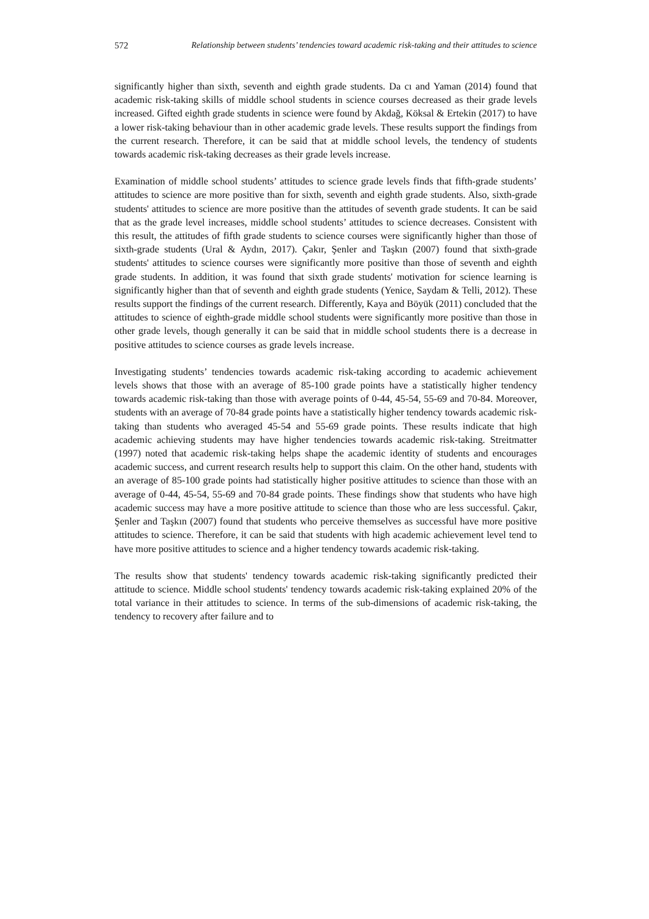572 Relationship between students’ tendencies toward academic risk-taking and their attitudes to science
significantly higher than sixth, seventh and eighth grade students. Da cı and Yaman (2014) found that academic risk-taking skills of middle school students in science courses decreased as their grade levels increased. Gifted eighth grade students in science were found by Akdağ, Köksal & Ertekin (2017) to have a lower risk-taking behaviour than in other academic grade levels. These results support the findings from the current research. Therefore, it can be said that at middle school levels, the tendency of students towards academic risk-taking decreases as their grade levels increase.
Examination of middle school students’ attitudes to science grade levels finds that fifth-grade students’ attitudes to science are more positive than for sixth, seventh and eighth grade students. Also, sixth-grade students' attitudes to science are more positive than the attitudes of seventh grade students. It can be said that as the grade level increases, middle school students’ attitudes to science decreases. Consistent with this result, the attitudes of fifth grade students to science courses were significantly higher than those of sixth-grade students (Ural & Aydın, 2017). Çakır, Şenler and Taşkın (2007) found that sixth-grade students' attitudes to science courses were significantly more positive than those of seventh and eighth grade students. In addition, it was found that sixth grade students' motivation for science learning is significantly higher than that of seventh and eighth grade students (Yenice, Saydam & Telli, 2012). These results support the findings of the current research. Differently, Kaya and Böyük (2011) concluded that the attitudes to science of eighth-grade middle school students were significantly more positive than those in other grade levels, though generally it can be said that in middle school students there is a decrease in positive attitudes to science courses as grade levels increase.
Investigating students’ tendencies towards academic risk-taking according to academic achievement levels shows that those with an average of 85-100 grade points have a statistically higher tendency towards academic risk-taking than those with average points of 0-44, 45-54, 55-69 and 70-84. Moreover, students with an average of 70-84 grade points have a statistically higher tendency towards academic risk-taking than students who averaged 45-54 and 55-69 grade points. These results indicate that high academic achieving students may have higher tendencies towards academic risk-taking. Streitmatter (1997) noted that academic risk-taking helps shape the academic identity of students and encourages academic success, and current research results help to support this claim. On the other hand, students with an average of 85-100 grade points had statistically higher positive attitudes to science than those with an average of 0-44, 45-54, 55-69 and 70-84 grade points. These findings show that students who have high academic success may have a more positive attitude to science than those who are less successful. Çakır, Şenler and Taşkın (2007) found that students who perceive themselves as successful have more positive attitudes to science. Therefore, it can be said that students with high academic achievement level tend to have more positive attitudes to science and a higher tendency towards academic risk-taking.
The results show that students' tendency towards academic risk-taking significantly predicted their attitude to science. Middle school students' tendency towards academic risk-taking explained 20% of the total variance in their attitudes to science. In terms of the sub-dimensions of academic risk-taking, the tendency to recovery after failure and to